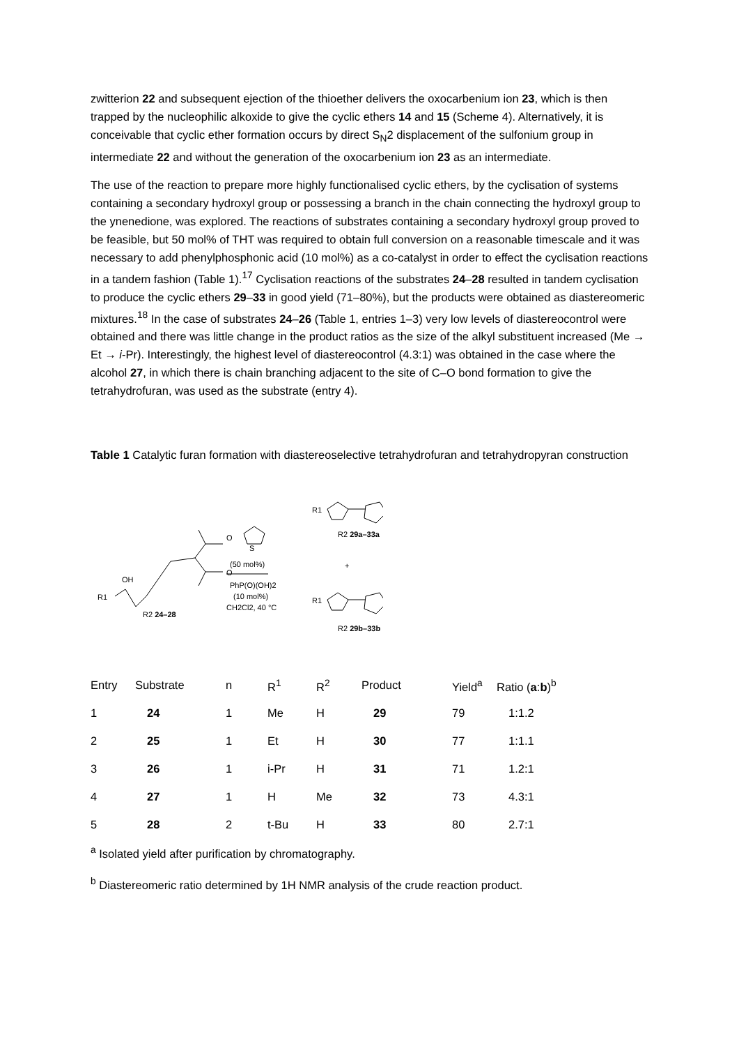zwitterion 22 and subsequent ejection of the thioether delivers the oxocarbenium ion 23, which is then trapped by the nucleophilic alkoxide to give the cyclic ethers 14 and 15 (Scheme 4). Alternatively, it is conceivable that cyclic ether formation occurs by direct S<sub>N</sub>2 displacement of the sulfonium group in intermediate 22 and without the generation of the oxocarbenium ion 23 as an intermediate.
The use of the reaction to prepare more highly functionalised cyclic ethers, by the cyclisation of systems containing a secondary hydroxyl group or possessing a branch in the chain connecting the hydroxyl group to the ynenedione, was explored. The reactions of substrates containing a secondary hydroxyl group proved to be feasible, but 50 mol% of THT was required to obtain full conversion on a reasonable timescale and it was necessary to add phenylphosphonic acid (10 mol%) as a co-catalyst in order to effect the cyclisation reactions in a tandem fashion (Table 1).<sup>17</sup> Cyclisation reactions of the substrates 24–28 resulted in tandem cyclisation to produce the cyclic ethers 29–33 in good yield (71–80%), but the products were obtained as diastereomeric mixtures.<sup>18</sup> In the case of substrates 24–26 (Table 1, entries 1–3) very low levels of diastereocontrol were obtained and there was little change in the product ratios as the size of the alkyl substituent increased (Me → Et → i-Pr). Interestingly, the highest level of diastereocontrol (4.3:1) was obtained in the case where the alcohol 27, in which there is chain branching adjacent to the site of C–O bond formation to give the tetrahydrofuran, was used as the substrate (entry 4).
Table 1 Catalytic furan formation with diastereoselective tetrahydrofuran and tetrahydropyran construction
R1
OH
R2 24–28
O
O
S
(50 mol%)
PhP(O)(OH)2
(10 mol%)
CH2Cl2, 40 °C
R1
R2 29a–33a
+
R1
R2 29b–33b
| Entry | Substrate | n | R<sup>1</sup> | R<sup>2</sup> | Product | Yield<sup>a</sup> | Ratio ( a : b )<sup>b</sup> |
| --- | --- | --- | --- | --- | --- | --- | --- |
| 1 | 24 | 1 | Me | H | 29 | 79 | 1:1.2 |
| 2 | 25 | 1 | Et | H | 30 | 77 | 1:1.1 |
| 3 | 26 | 1 | i-Pr | H | 31 | 71 | 1.2:1 |
| 4 | 27 | 1 | H | Me | 32 | 73 | 4.3:1 |
| 5 | 28 | 2 | t-Bu | H | 33 | 80 | 2.7:1 |
<sup>a</sup> Isolated yield after purification by chromatography.
<sup>b</sup> Diastereomeric ratio determined by 1H NMR analysis of the crude reaction product.